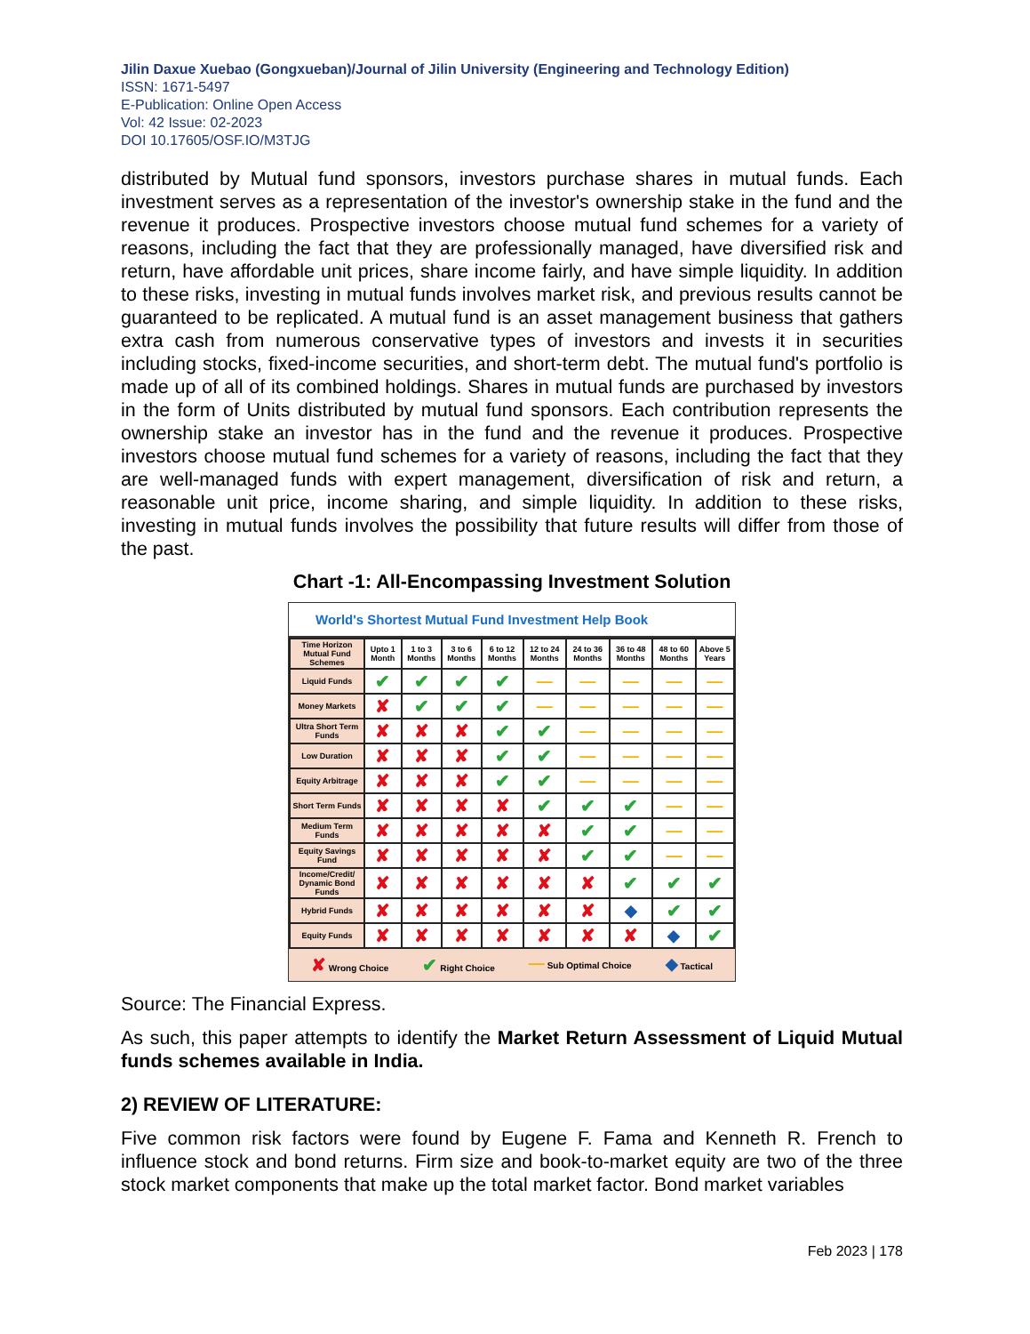Jilin Daxue Xuebao (Gongxueban)/Journal of Jilin University (Engineering and Technology Edition)
ISSN: 1671-5497
E-Publication: Online Open Access
Vol: 42 Issue: 02-2023
DOI 10.17605/OSF.IO/M3TJG
distributed by Mutual fund sponsors, investors purchase shares in mutual funds. Each investment serves as a representation of the investor's ownership stake in the fund and the revenue it produces. Prospective investors choose mutual fund schemes for a variety of reasons, including the fact that they are professionally managed, have diversified risk and return, have affordable unit prices, share income fairly, and have simple liquidity. In addition to these risks, investing in mutual funds involves market risk, and previous results cannot be guaranteed to be replicated. A mutual fund is an asset management business that gathers extra cash from numerous conservative types of investors and invests it in securities including stocks, fixed-income securities, and short-term debt. The mutual fund's portfolio is made up of all of its combined holdings. Shares in mutual funds are purchased by investors in the form of Units distributed by mutual fund sponsors. Each contribution represents the ownership stake an investor has in the fund and the revenue it produces. Prospective investors choose mutual fund schemes for a variety of reasons, including the fact that they are well-managed funds with expert management, diversification of risk and return, a reasonable unit price, income sharing, and simple liquidity. In addition to these risks, investing in mutual funds involves the possibility that future results will differ from those of the past.
Chart -1: All-Encompassing Investment Solution
World's Shortest Mutual Fund Investment Help Book
| Time Horizon Mutual Fund Schemes | Upto 1 Month | 1 to 3 Months | 3 to 6 Months | 6 to 12 Months | 12 to 24 Months | 24 to 36 Months | 36 to 48 Months | 48 to 60 Months | Above 5 Years |
| --- | --- | --- | --- | --- | --- | --- | --- | --- | --- |
| Liquid Funds | ✔ | ✔ | ✔ | ✔ | — | — | — | — | — |
| Money Markets | ✘ | ✔ | ✔ | ✔ | — | — | — | — | — |
| Ultra Short Term Funds | ✘ | ✘ | ✘ | ✔ | ✔ | — | — | — | — |
| Low Duration | ✘ | ✘ | ✘ | ✔ | ✔ | — | — | — | — |
| Equity Arbitrage | ✘ | ✘ | ✘ | ✔ | ✔ | — | — | — | — |
| Short Term Funds | ✘ | ✘ | ✘ | ✘ | ✔ | ✔ | ✔ | — | — |
| Medium Term Funds | ✘ | ✘ | ✘ | ✘ | ✘ | ✔ | ✔ | — | — |
| Equity Savings Fund | ✘ | ✘ | ✘ | ✘ | ✘ | ✔ | ✔ | — | — |
| Income/Credit/ Dynamic Bond Funds | ✘ | ✘ | ✘ | ✘ | ✘ | ✘ | ✔ | ✔ | ✔ |
| Hybrid Funds | ✘ | ✘ | ✘ | ✘ | ✘ | ✘ | ◆ | ✔ | ✔ |
| Equity Funds | ✘ | ✘ | ✘ | ✘ | ✘ | ✘ | ✘ | ◆ | ✔ |
✘ Wrong Choice ✔ Right Choice — Sub Optimal Choice ◆ Tactical
Source: The Financial Express.
As such, this paper attempts to identify the Market Return Assessment of Liquid Mutual funds schemes available in India.
2) REVIEW OF LITERATURE:
Five common risk factors were found by Eugene F. Fama and Kenneth R. French to influence stock and bond returns. Firm size and book-to-market equity are two of the three stock market components that make up the total market factor. Bond market variables
Feb 2023 | 178